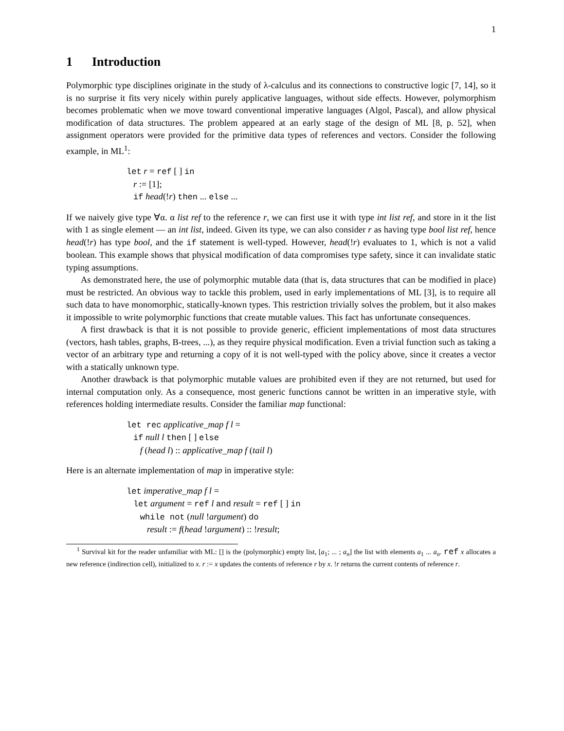1
1 Introduction
Polymorphic type disciplines originate in the study of λ-calculus and its connections to constructive logic [7, 14], so it is no surprise it fits very nicely within purely applicative languages, without side effects. However, polymorphism becomes problematic when we move toward conventional imperative languages (Algol, Pascal), and allow physical modification of data structures. The problem appeared at an early stage of the design of ML [8, p. 52], when assignment operators were provided for the primitive data types of references and vectors. Consider the following example, in ML<sup>1</sup>:
let r = ref [ ] in
r := [1];
if head(!r) then ... else ...
If we naively give type ∀α. α list ref to the reference r, we can first use it with type int list ref, and store in it the list with 1 as single element — an int list, indeed. Given its type, we can also consider r as having type bool list ref, hence head(!r) has type bool, and the if statement is well-typed. However, head(!r) evaluates to 1, which is not a valid boolean. This example shows that physical modification of data compromises type safety, since it can invalidate static typing assumptions.
As demonstrated here, the use of polymorphic mutable data (that is, data structures that can be modified in place) must be restricted. An obvious way to tackle this problem, used in early implementations of ML [3], is to require all such data to have monomorphic, statically-known types. This restriction trivially solves the problem, but it also makes it impossible to write polymorphic functions that create mutable values. This fact has unfortunate consequences.
A first drawback is that it is not possible to provide generic, efficient implementations of most data structures (vectors, hash tables, graphs, B-trees, ...), as they require physical modification. Even a trivial function such as taking a vector of an arbitrary type and returning a copy of it is not well-typed with the policy above, since it creates a vector with a statically unknown type.
Another drawback is that polymorphic mutable values are prohibited even if they are not returned, but used for internal computation only. As a consequence, most generic functions cannot be written in an imperative style, with references holding intermediate results. Consider the familiar map functional:
let rec applicative_map f l =
if null l then [ ] else
f (head l) :: applicative_map f (tail l)
Here is an alternate implementation of map in imperative style:
let imperative_map f l =
let argument = ref l and result = ref [ ] in
while not (null !argument) do
result := f(head !argument) :: !result;
<sup>1</sup> Survival kit for the reader unfamiliar with ML: [] is the (polymorphic) empty list, [a<sub>1</sub>; ... ; a<sub>n</sub>] the list with elements a<sub>1</sub> ... a<sub>n</sub>. ref x allocates a new reference (indirection cell), initialized to x. r := x updates the contents of reference r by x. !r returns the current contents of reference r.